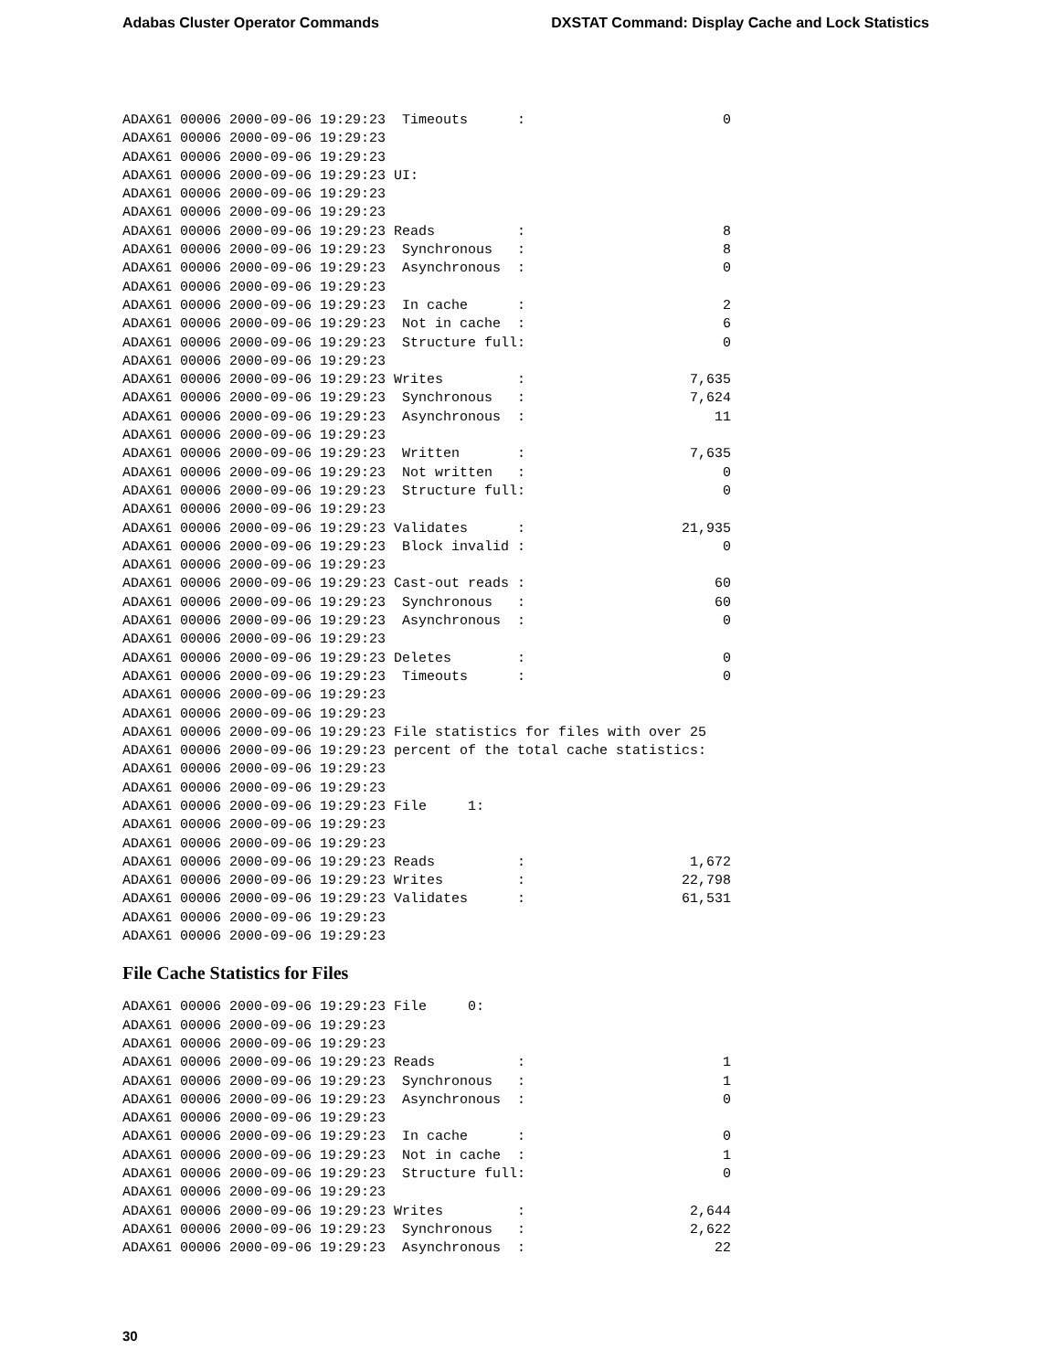Adabas Cluster Operator Commands DXSTAT Command: Display Cache and Lock Statistics
ADAX61 00006 2000-09-06 19:29:23  Timeouts      :                        0
ADAX61 00006 2000-09-06 19:29:23
ADAX61 00006 2000-09-06 19:29:23
ADAX61 00006 2000-09-06 19:29:23 UI:
ADAX61 00006 2000-09-06 19:29:23
ADAX61 00006 2000-09-06 19:29:23
ADAX61 00006 2000-09-06 19:29:23 Reads          :                        8
ADAX61 00006 2000-09-06 19:29:23  Synchronous   :                        8
ADAX61 00006 2000-09-06 19:29:23  Asynchronous  :                        0
ADAX61 00006 2000-09-06 19:29:23
ADAX61 00006 2000-09-06 19:29:23  In cache      :                        2
ADAX61 00006 2000-09-06 19:29:23  Not in cache  :                        6
ADAX61 00006 2000-09-06 19:29:23  Structure full:                        0
ADAX61 00006 2000-09-06 19:29:23
ADAX61 00006 2000-09-06 19:29:23 Writes         :                    7,635
ADAX61 00006 2000-09-06 19:29:23  Synchronous   :                    7,624
ADAX61 00006 2000-09-06 19:29:23  Asynchronous  :                       11
ADAX61 00006 2000-09-06 19:29:23
ADAX61 00006 2000-09-06 19:29:23  Written       :                    7,635
ADAX61 00006 2000-09-06 19:29:23  Not written   :                        0
ADAX61 00006 2000-09-06 19:29:23  Structure full:                        0
ADAX61 00006 2000-09-06 19:29:23
ADAX61 00006 2000-09-06 19:29:23 Validates      :                   21,935
ADAX61 00006 2000-09-06 19:29:23  Block invalid :                        0
ADAX61 00006 2000-09-06 19:29:23
ADAX61 00006 2000-09-06 19:29:23 Cast-out reads :                       60
ADAX61 00006 2000-09-06 19:29:23  Synchronous   :                       60
ADAX61 00006 2000-09-06 19:29:23  Asynchronous  :                        0
ADAX61 00006 2000-09-06 19:29:23
ADAX61 00006 2000-09-06 19:29:23 Deletes        :                        0
ADAX61 00006 2000-09-06 19:29:23  Timeouts      :                        0
ADAX61 00006 2000-09-06 19:29:23
ADAX61 00006 2000-09-06 19:29:23
ADAX61 00006 2000-09-06 19:29:23 File statistics for files with over 25
ADAX61 00006 2000-09-06 19:29:23 percent of the total cache statistics:
ADAX61 00006 2000-09-06 19:29:23
ADAX61 00006 2000-09-06 19:29:23
ADAX61 00006 2000-09-06 19:29:23 File     1:
ADAX61 00006 2000-09-06 19:29:23
ADAX61 00006 2000-09-06 19:29:23
ADAX61 00006 2000-09-06 19:29:23 Reads          :                    1,672
ADAX61 00006 2000-09-06 19:29:23 Writes         :                   22,798
ADAX61 00006 2000-09-06 19:29:23 Validates      :                   61,531
ADAX61 00006 2000-09-06 19:29:23
ADAX61 00006 2000-09-06 19:29:23
File Cache Statistics for Files
ADAX61 00006 2000-09-06 19:29:23 File     0:
ADAX61 00006 2000-09-06 19:29:23
ADAX61 00006 2000-09-06 19:29:23
ADAX61 00006 2000-09-06 19:29:23 Reads          :                        1
ADAX61 00006 2000-09-06 19:29:23  Synchronous   :                        1
ADAX61 00006 2000-09-06 19:29:23  Asynchronous  :                        0
ADAX61 00006 2000-09-06 19:29:23
ADAX61 00006 2000-09-06 19:29:23  In cache      :                        0
ADAX61 00006 2000-09-06 19:29:23  Not in cache  :                        1
ADAX61 00006 2000-09-06 19:29:23  Structure full:                        0
ADAX61 00006 2000-09-06 19:29:23
ADAX61 00006 2000-09-06 19:29:23 Writes         :                    2,644
ADAX61 00006 2000-09-06 19:29:23  Synchronous   :                    2,622
ADAX61 00006 2000-09-06 19:29:23  Asynchronous  :                       22
30